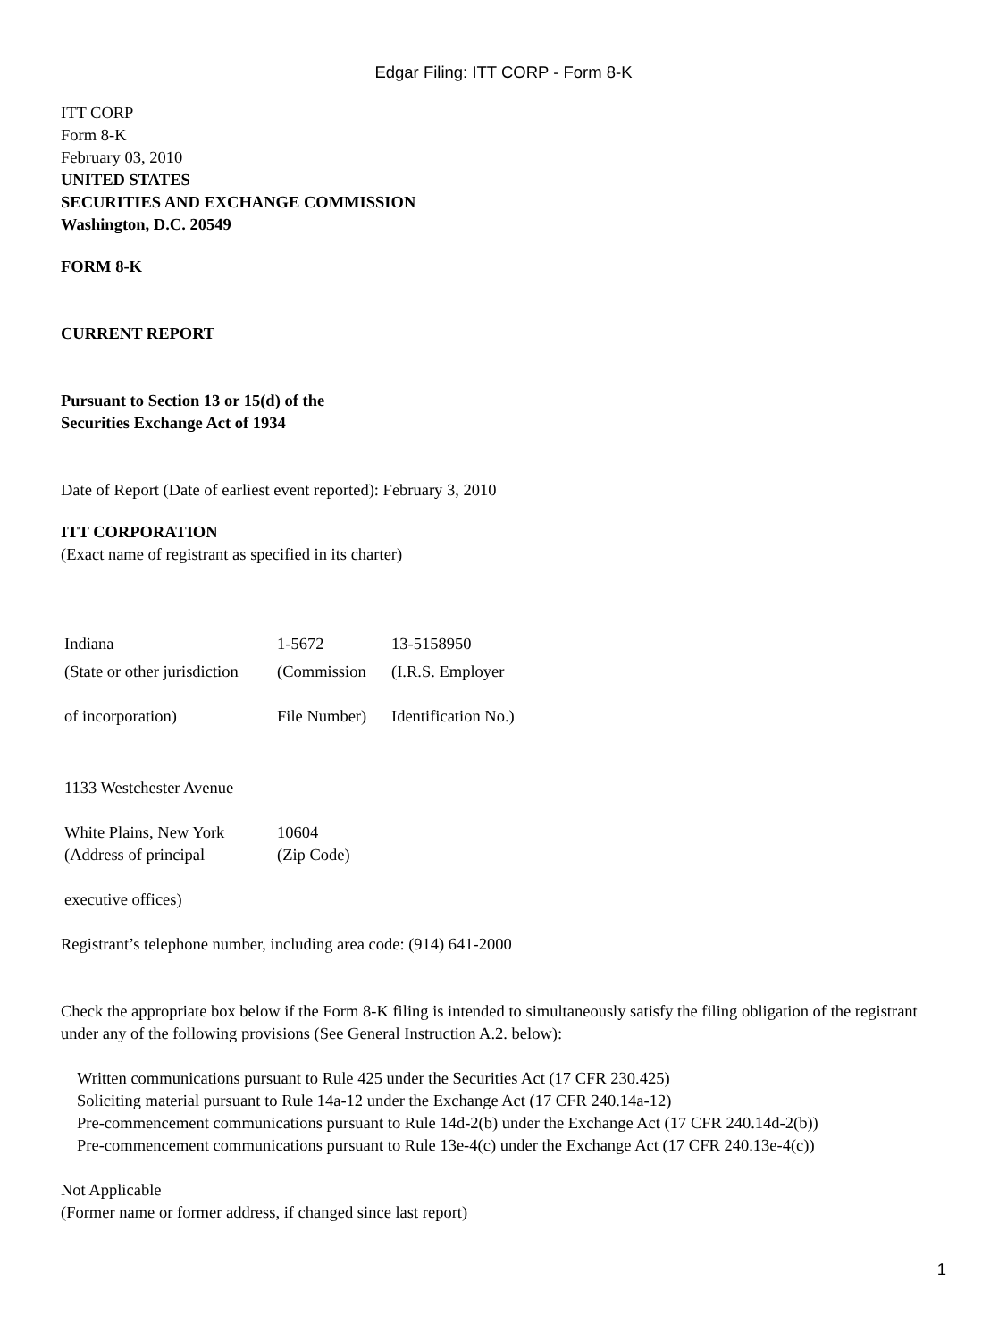Edgar Filing: ITT CORP - Form 8-K
ITT CORP
Form 8-K
February 03, 2010
UNITED STATES
SECURITIES AND EXCHANGE COMMISSION
Washington, D.C. 20549
FORM 8-K
CURRENT REPORT
Pursuant to Section 13 or 15(d) of the
Securities Exchange Act of 1934
Date of Report (Date of earliest event reported): February 3, 2010
ITT CORPORATION
(Exact name of registrant as specified in its charter)
| Indiana | 1-5672 | 13-5158950 |
| (State or other jurisdiction | (Commission | (I.R.S. Employer |
| of incorporation) | File Number) | Identification No.) |
| 1133 Westchester Avenue | |
| White Plains, New York | 10604 |
| (Address of principal | (Zip Code) |
| executive offices) | |
Registrant’s telephone number, including area code: (914) 641-2000
Check the appropriate box below if the Form 8-K filing is intended to simultaneously satisfy the filing obligation of the registrant under any of the following provisions (See General Instruction A.2. below):
Written communications pursuant to Rule 425 under the Securities Act (17 CFR 230.425)
Soliciting material pursuant to Rule 14a-12 under the Exchange Act (17 CFR 240.14a-12)
Pre-commencement communications pursuant to Rule 14d-2(b) under the Exchange Act (17 CFR 240.14d-2(b))
Pre-commencement communications pursuant to Rule 13e-4(c) under the Exchange Act (17 CFR 240.13e-4(c))
Not Applicable
(Former name or former address, if changed since last report)
1